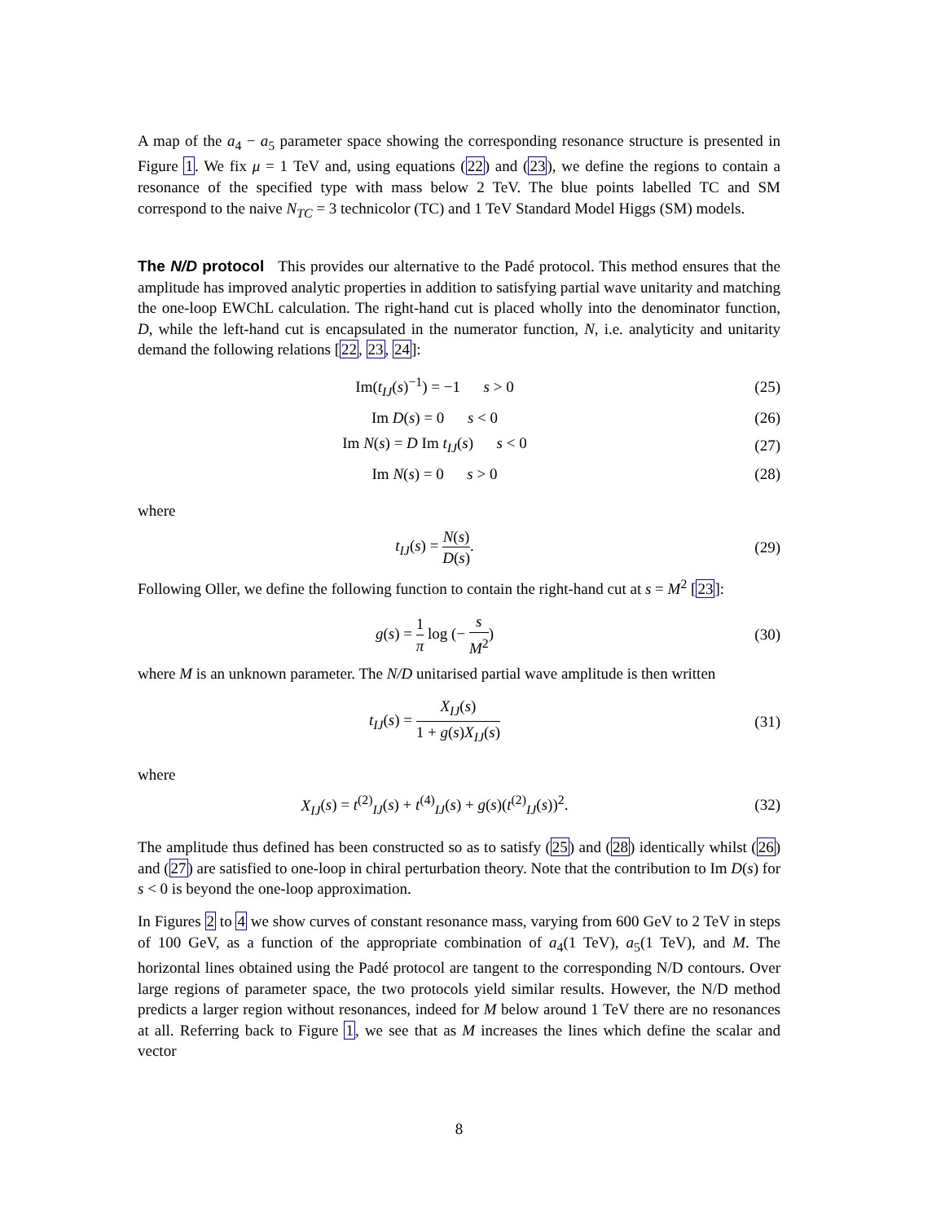A map of the a<sub>4</sub> − a<sub>5</sub> parameter space showing the corresponding resonance structure is presented in Figure 1. We fix μ = 1 TeV and, using equations (22) and (23), we define the regions to contain a resonance of the specified type with mass below 2 TeV. The blue points labelled TC and SM correspond to the naive N<sub>TC</sub> = 3 technicolor (TC) and 1 TeV Standard Model Higgs (SM) models.
The N/D protocol This provides our alternative to the Padé protocol. This method ensures that the amplitude has improved analytic properties in addition to satisfying partial wave unitarity and matching the one-loop EWChL calculation. The right-hand cut is placed wholly into the denominator function, D, while the left-hand cut is encapsulated in the numerator function, N, i.e. analyticity and unitarity demand the following relations [22, 23, 24]:
Im(t<sub>IJ</sub>(s)<sup>−1</sup>) = −1 s > 0 (25)
Im D(s) = 0 s < 0 (26)
Im N(s) = D Im t<sub>IJ</sub>(s) s < 0
(27)
Im N(s) = 0 s > 0 (28)
where
t<sub>IJ</sub>(s) = N(s) D(s). (29)
Following Oller, we define the following function to contain the right-hand cut at s = M<sup>2</sup> [23]:
g(s) = 1 π log (− s M<sup>2</sup>) (30)
where M is an unknown parameter. The N/D unitarised partial wave amplitude is then written
t<sub>IJ</sub>(s) = X<sub>IJ</sub>(s) 1 + g(s)X<sub>IJ</sub>(s) (31)
where
X<sub>IJ</sub>(s) = t<sup>(2)</sup><sub>IJ</sub>(s) + t<sup>(4)</sup><sub>IJ</sub>(s) + g(s)(t<sup>(2)</sup><sub>IJ</sub>(s))<sup>2</sup>.
(32)
The amplitude thus defined has been constructed so as to satisfy (25) and (28) identically whilst (26) and (27) are satisfied to one-loop in chiral perturbation theory. Note that the contribution to Im D(s) for s < 0 is beyond the one-loop approximation.
In Figures 2 to 4 we show curves of constant resonance mass, varying from 600 GeV to 2 TeV in steps of 100 GeV, as a function of the appropriate combination of a<sub>4</sub>(1 TeV), a<sub>5</sub>(1 TeV), and M. The horizontal lines obtained using the Padé protocol are tangent to the corresponding N/D contours. Over large regions of parameter space, the two protocols yield similar results. However, the N/D method predicts a larger region without resonances, indeed for M below around 1 TeV there are no resonances at all. Referring back to Figure 1, we see that as M increases the lines which define the scalar and vector
8